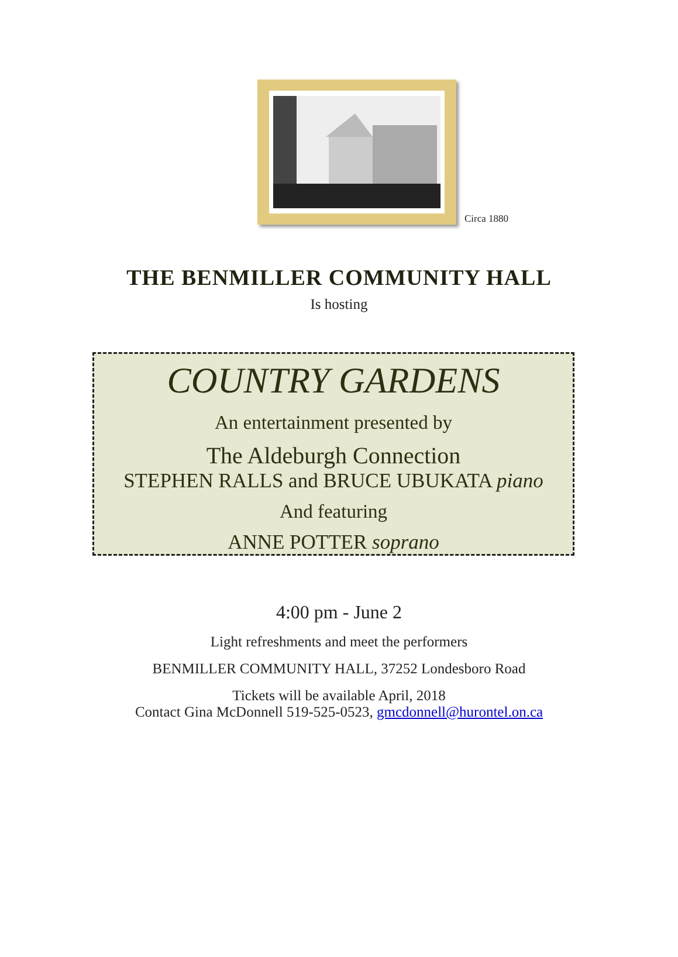Circa 1880
THE BENMILLER COMMUNITY HALL
Is hosting
COUNTRY GARDENS
An entertainment presented by
The Aldeburgh Connection
STEPHEN RALLS and BRUCE UBUKATA piano
And featuring
ANNE POTTER soprano
4:00 pm - June 2
Light refreshments and meet the performers
BENMILLER COMMUNITY HALL, 37252 Londesboro Road
Tickets will be available April, 2018
Contact Gina McDonnell 519-525-0523, gmcdonnell@hurontel.on.ca